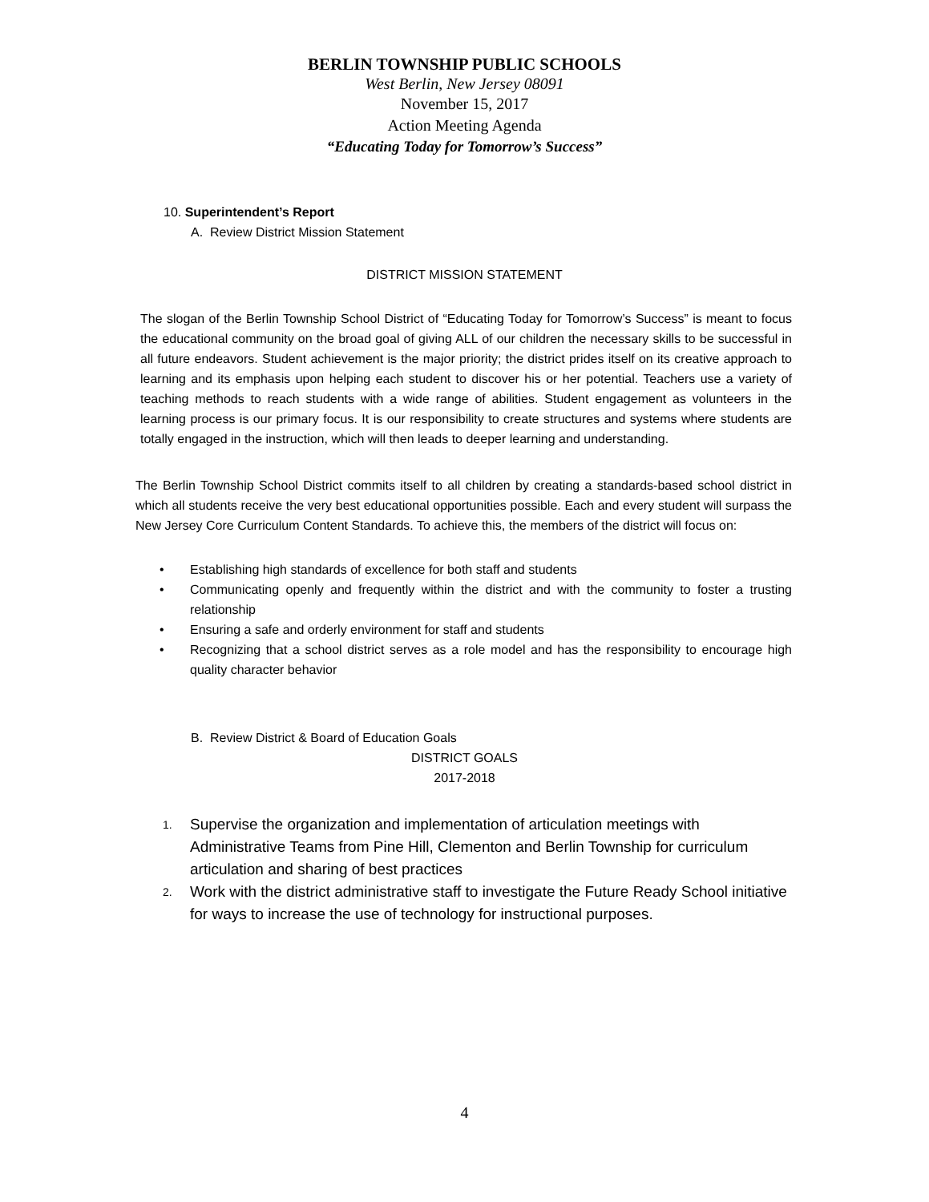BERLIN TOWNSHIP PUBLIC SCHOOLS
West Berlin, New Jersey 08091
November 15, 2017
Action Meeting Agenda
“Educating Today for Tomorrow’s Success”
10. Superintendent’s Report
A. Review District Mission Statement
DISTRICT MISSION STATEMENT
The slogan of the Berlin Township School District of “Educating Today for Tomorrow’s Success” is meant to focus the educational community on the broad goal of giving ALL of our children the necessary skills to be successful in all future endeavors. Student achievement is the major priority; the district prides itself on its creative approach to learning and its emphasis upon helping each student to discover his or her potential. Teachers use a variety of teaching methods to reach students with a wide range of abilities. Student engagement as volunteers in the learning process is our primary focus. It is our responsibility to create structures and systems where students are totally engaged in the instruction, which will then leads to deeper learning and understanding.
The Berlin Township School District commits itself to all children by creating a standards-based school district in which all students receive the very best educational opportunities possible. Each and every student will surpass the New Jersey Core Curriculum Content Standards. To achieve this, the members of the district will focus on:
• Establishing high standards of excellence for both staff and students
• Communicating openly and frequently within the district and with the community to foster a trusting relationship
• Ensuring a safe and orderly environment for staff and students
• Recognizing that a school district serves as a role model and has the responsibility to encourage high quality character behavior
B. Review District & Board of Education Goals
DISTRICT GOALS
2017-2018
1. Supervise the organization and implementation of articulation meetings with Administrative Teams from Pine Hill, Clementon and Berlin Township for curriculum articulation and sharing of best practices
2. Work with the district administrative staff to investigate the Future Ready School initiative for ways to increase the use of technology for instructional purposes.
4